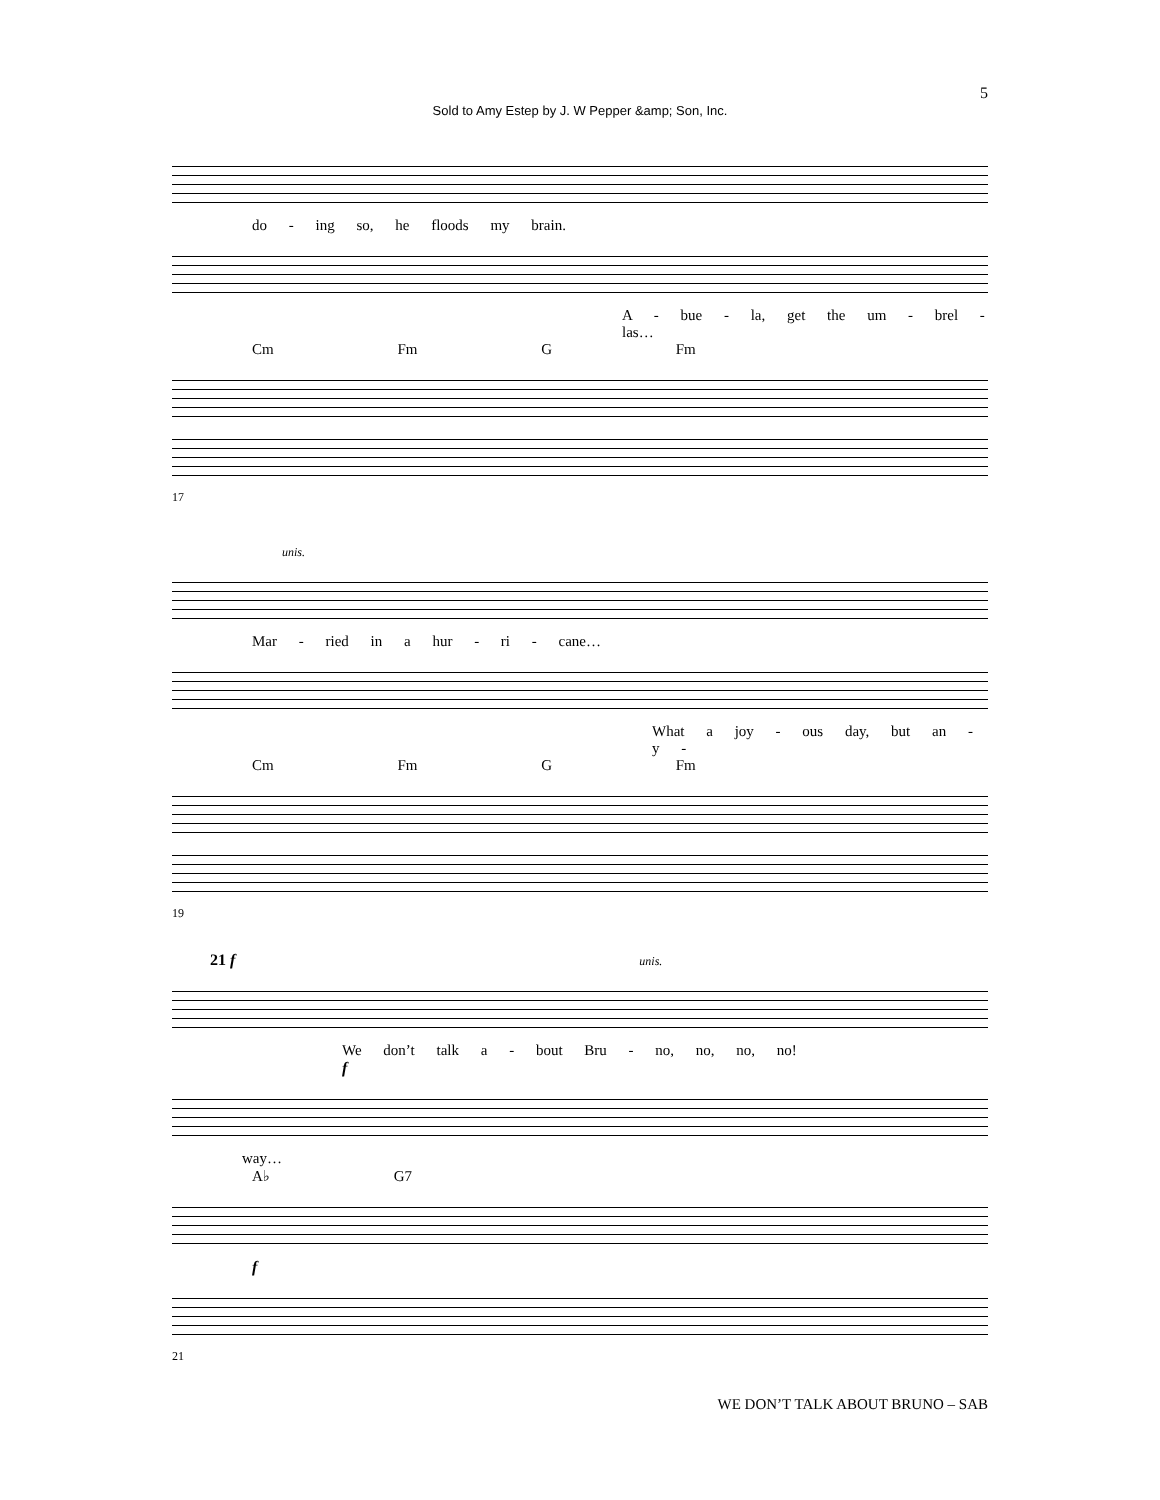5
Sold to Amy Estep by J. W Pepper &amp; Son, Inc.
do - ing so, he floods my brain.
A - bue - la, get the um - brel - las…
Cm Fm G Fm
17
unis.
Mar - ried in a hur - ri - cane…
What a joy - ous day, but an - y -
Cm Fm G Fm
19
21 f unis.
We don’t talk a - bout Bru - no, no, no, no!
f
way…
A♭ G7
f
21
WE DON’T TALK ABOUT BRUNO – SAB